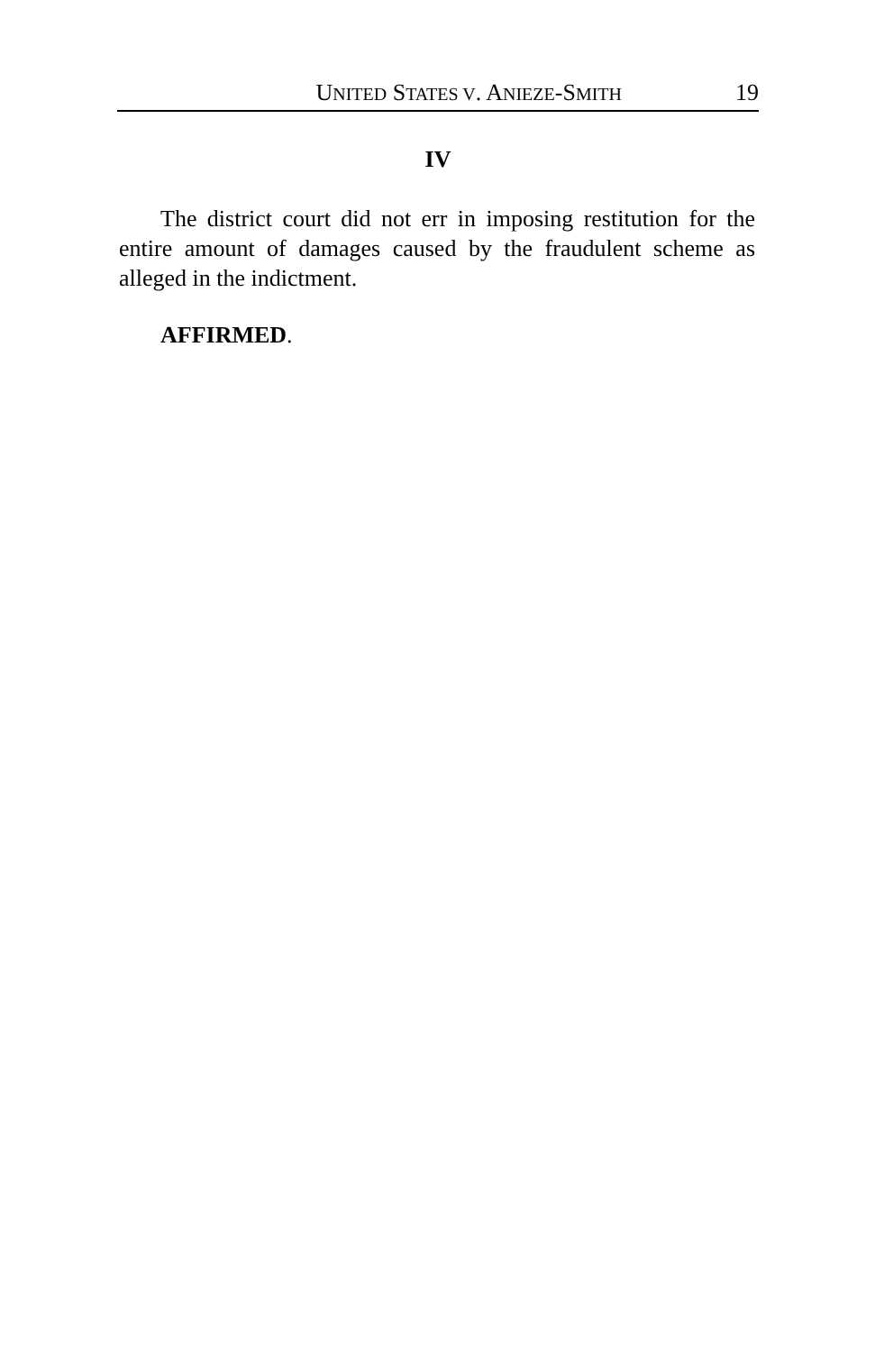UNITED STATES V. ANIEZE-SMITH 19
IV
The district court did not err in imposing restitution for the entire amount of damages caused by the fraudulent scheme as alleged in the indictment.
AFFIRMED.